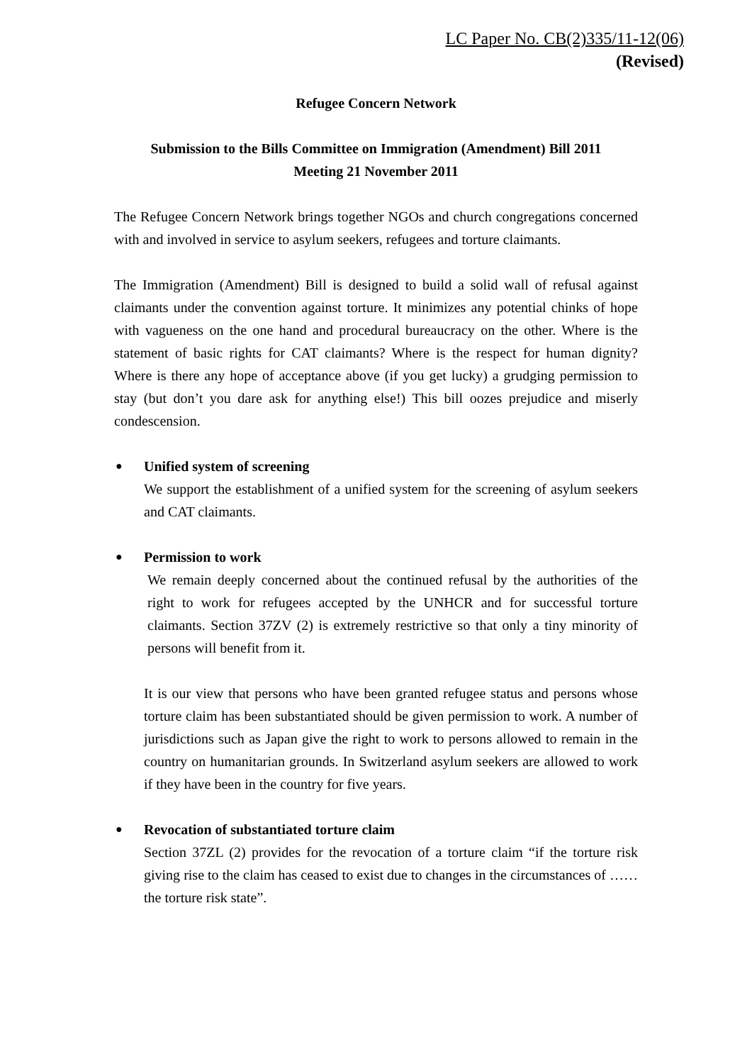LC Paper No. CB(2)335/11-12(06)
(Revised)
Refugee Concern Network
Submission to the Bills Committee on Immigration (Amendment) Bill 2011
Meeting 21 November 2011
The Refugee Concern Network brings together NGOs and church congregations concerned with and involved in service to asylum seekers, refugees and torture claimants.
The Immigration (Amendment) Bill is designed to build a solid wall of refusal against claimants under the convention against torture. It minimizes any potential chinks of hope with vagueness on the one hand and procedural bureaucracy on the other. Where is the statement of basic rights for CAT claimants? Where is the respect for human dignity? Where is there any hope of acceptance above (if you get lucky) a grudging permission to stay (but don’t you dare ask for anything else!) This bill oozes prejudice and miserly condescension.
● Unified system of screening
We support the establishment of a unified system for the screening of asylum seekers and CAT claimants.
● Permission to work
We remain deeply concerned about the continued refusal by the authorities of the right to work for refugees accepted by the UNHCR and for successful torture claimants. Section 37ZV (2) is extremely restrictive so that only a tiny minority of persons will benefit from it.
It is our view that persons who have been granted refugee status and persons whose torture claim has been substantiated should be given permission to work. A number of jurisdictions such as Japan give the right to work to persons allowed to remain in the country on humanitarian grounds. In Switzerland asylum seekers are allowed to work if they have been in the country for five years.
● Revocation of substantiated torture claim
Section 37ZL (2) provides for the revocation of a torture claim “if the torture risk giving rise to the claim has ceased to exist due to changes in the circumstances of ……the torture risk state”.